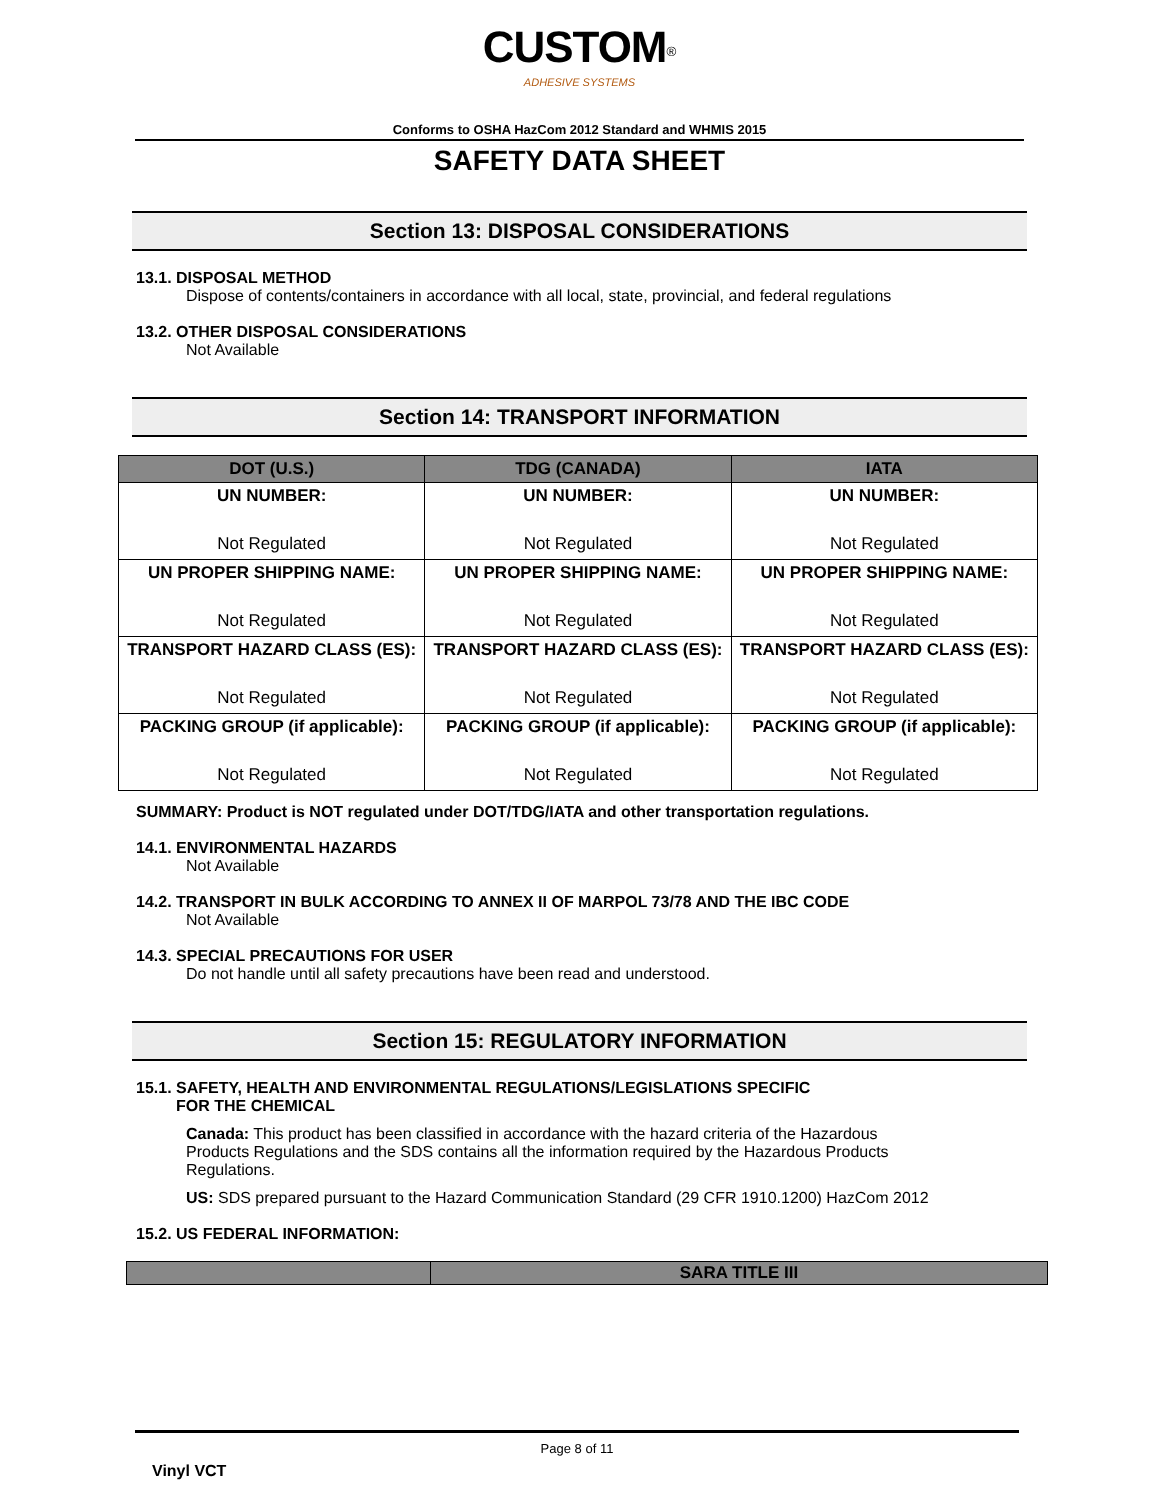CUSTOM<sup>®</sup>
ADHESIVE SYSTEMS
Conforms to OSHA HazCom 2012 Standard and WHMIS 2015
SAFETY DATA SHEET
Section 13: DISPOSAL CONSIDERATIONS
13.1. DISPOSAL METHOD
Dispose of contents/containers in accordance with all local, state, provincial, and federal regulations
13.2. OTHER DISPOSAL CONSIDERATIONS
Not Available
Section 14: TRANSPORT INFORMATION
| DOT (U.S.) | TDG (CANADA) | IATA |
| --- | --- | --- |
| UN NUMBER: Not Regulated | UN NUMBER: Not Regulated | UN NUMBER: Not Regulated |
| UN PROPER SHIPPING NAME: Not Regulated | UN PROPER SHIPPING NAME: Not Regulated | UN PROPER SHIPPING NAME: Not Regulated |
| TRANSPORT HAZARD CLASS (ES): Not Regulated | TRANSPORT HAZARD CLASS (ES): Not Regulated | TRANSPORT HAZARD CLASS (ES): Not Regulated |
| PACKING GROUP (if applicable): Not Regulated | PACKING GROUP (if applicable): Not Regulated | PACKING GROUP (if applicable): Not Regulated |
SUMMARY: Product is NOT regulated under DOT/TDG/IATA and other transportation regulations.
14.1. ENVIRONMENTAL HAZARDS
Not Available
14.2. TRANSPORT IN BULK ACCORDING TO ANNEX II OF MARPOL 73/78 AND THE IBC CODE
Not Available
14.3. SPECIAL PRECAUTIONS FOR USER
Do not handle until all safety precautions have been read and understood.
Section 15: REGULATORY INFORMATION
15.1. SAFETY, HEALTH AND ENVIRONMENTAL REGULATIONS/LEGISLATIONS SPECIFIC
FOR THE CHEMICAL
Canada: This product has been classified in accordance with the hazard criteria of the Hazardous Products Regulations and the SDS contains all the information required by the Hazardous Products Regulations.
US: SDS prepared pursuant to the Hazard Communication Standard (29 CFR 1910.1200) HazCom 2012
15.2. US FEDERAL INFORMATION:
| | SARA TITLE III |
Page 8 of 11
Vinyl VCT